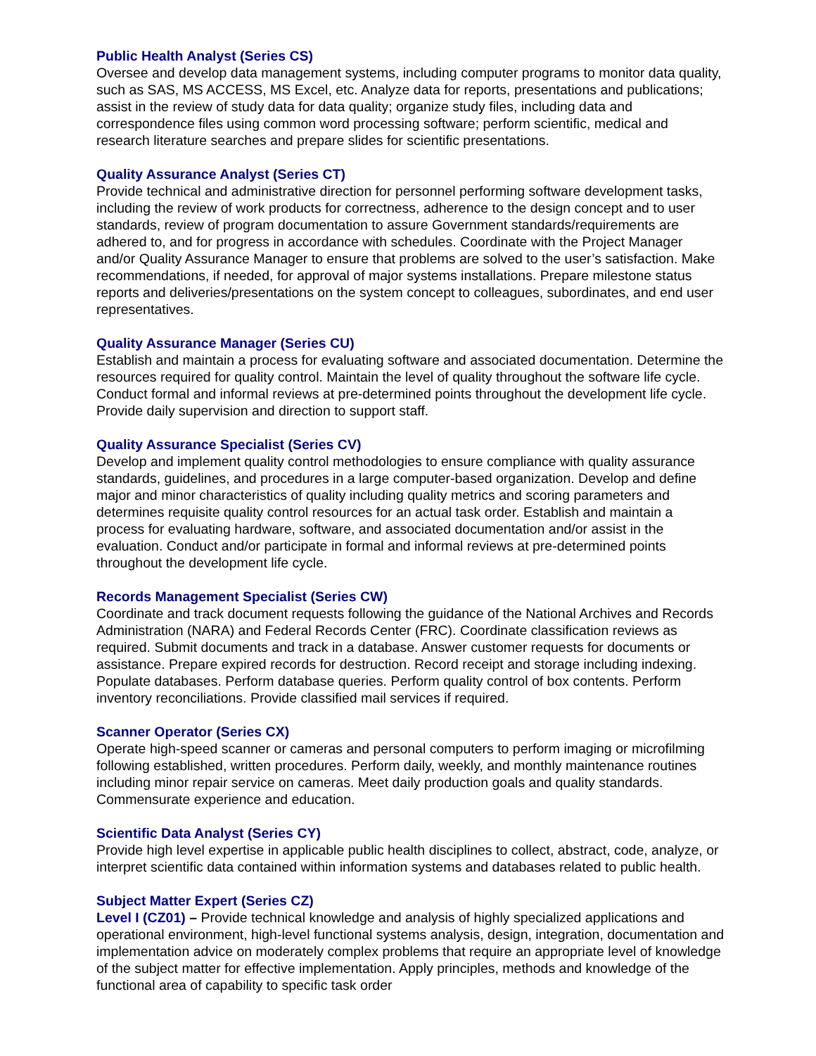Public Health Analyst (Series CS)
Oversee and develop data management systems, including computer programs to monitor data quality, such as SAS, MS ACCESS, MS Excel, etc. Analyze data for reports, presentations and publications; assist in the review of study data for data quality; organize study files, including data and correspondence files using common word processing software; perform scientific, medical and research literature searches and prepare slides for scientific presentations.
Quality Assurance Analyst (Series CT)
Provide technical and administrative direction for personnel performing software development tasks, including the review of work products for correctness, adherence to the design concept and to user standards, review of program documentation to assure Government standards/requirements are adhered to, and for progress in accordance with schedules. Coordinate with the Project Manager and/or Quality Assurance Manager to ensure that problems are solved to the user’s satisfaction. Make recommendations, if needed, for approval of major systems installations. Prepare milestone status reports and deliveries/presentations on the system concept to colleagues, subordinates, and end user representatives.
Quality Assurance Manager (Series CU)
Establish and maintain a process for evaluating software and associated documentation. Determine the resources required for quality control. Maintain the level of quality throughout the software life cycle. Conduct formal and informal reviews at pre-determined points throughout the development life cycle. Provide daily supervision and direction to support staff.
Quality Assurance Specialist (Series CV)
Develop and implement quality control methodologies to ensure compliance with quality assurance standards, guidelines, and procedures in a large computer-based organization. Develop and define major and minor characteristics of quality including quality metrics and scoring parameters and determines requisite quality control resources for an actual task order. Establish and maintain a process for evaluating hardware, software, and associated documentation and/or assist in the evaluation. Conduct and/or participate in formal and informal reviews at pre-determined points throughout the development life cycle.
Records Management Specialist (Series CW)
Coordinate and track document requests following the guidance of the National Archives and Records Administration (NARA) and Federal Records Center (FRC). Coordinate classification reviews as required. Submit documents and track in a database. Answer customer requests for documents or assistance. Prepare expired records for destruction. Record receipt and storage including indexing. Populate databases. Perform database queries. Perform quality control of box contents. Perform inventory reconciliations. Provide classified mail services if required.
Scanner Operator (Series CX)
Operate high-speed scanner or cameras and personal computers to perform imaging or microfilming following established, written procedures. Perform daily, weekly, and monthly maintenance routines including minor repair service on cameras. Meet daily production goals and quality standards. Commensurate experience and education.
Scientific Data Analyst (Series CY)
Provide high level expertise in applicable public health disciplines to collect, abstract, code, analyze, or interpret scientific data contained within information systems and databases related to public health.
Subject Matter Expert (Series CZ)
Level I (CZ01) – Provide technical knowledge and analysis of highly specialized applications and operational environment, high-level functional systems analysis, design, integration, documentation and implementation advice on moderately complex problems that require an appropriate level of knowledge of the subject matter for effective implementation. Apply principles, methods and knowledge of the functional area of capability to specific task order